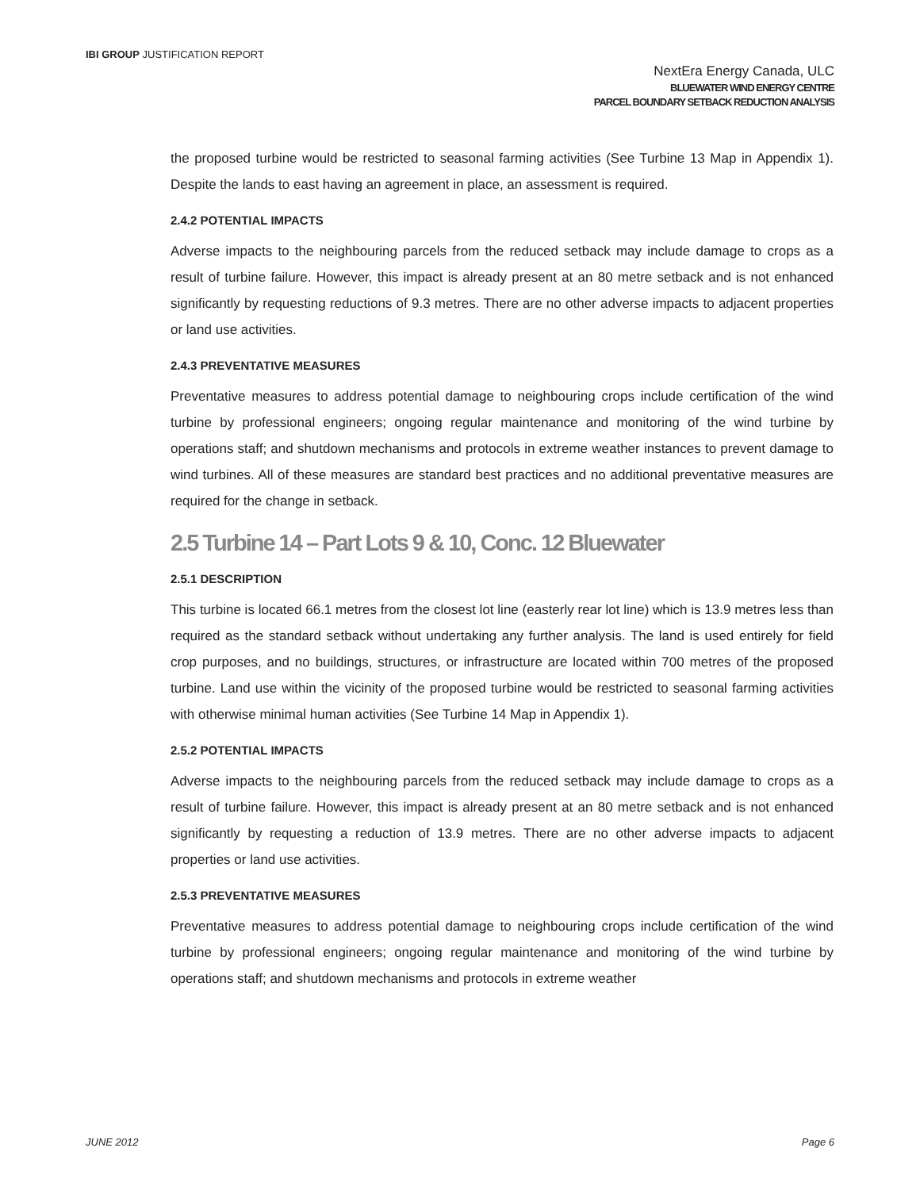IBI GROUP JUSTIFICATION REPORT
NextEra Energy Canada, ULC
BLUEWATER WIND ENERGY CENTRE
PARCEL BOUNDARY SETBACK REDUCTION ANALYSIS
the proposed turbine would be restricted to seasonal farming activities (See Turbine 13 Map in Appendix 1). Despite the lands to east having an agreement in place, an assessment is required.
2.4.2 POTENTIAL IMPACTS
Adverse impacts to the neighbouring parcels from the reduced setback may include damage to crops as a result of turbine failure. However, this impact is already present at an 80 metre setback and is not enhanced significantly by requesting reductions of 9.3 metres. There are no other adverse impacts to adjacent properties or land use activities.
2.4.3 PREVENTATIVE MEASURES
Preventative measures to address potential damage to neighbouring crops include certification of the wind turbine by professional engineers; ongoing regular maintenance and monitoring of the wind turbine by operations staff; and shutdown mechanisms and protocols in extreme weather instances to prevent damage to wind turbines. All of these measures are standard best practices and no additional preventative measures are required for the change in setback.
2.5 Turbine 14 – Part Lots 9 & 10, Conc. 12 Bluewater
2.5.1 DESCRIPTION
This turbine is located 66.1 metres from the closest lot line (easterly rear lot line) which is 13.9 metres less than required as the standard setback without undertaking any further analysis. The land is used entirely for field crop purposes, and no buildings, structures, or infrastructure are located within 700 metres of the proposed turbine. Land use within the vicinity of the proposed turbine would be restricted to seasonal farming activities with otherwise minimal human activities (See Turbine 14 Map in Appendix 1).
2.5.2 POTENTIAL IMPACTS
Adverse impacts to the neighbouring parcels from the reduced setback may include damage to crops as a result of turbine failure. However, this impact is already present at an 80 metre setback and is not enhanced significantly by requesting a reduction of 13.9 metres. There are no other adverse impacts to adjacent properties or land use activities.
2.5.3 PREVENTATIVE MEASURES
Preventative measures to address potential damage to neighbouring crops include certification of the wind turbine by professional engineers; ongoing regular maintenance and monitoring of the wind turbine by operations staff; and shutdown mechanisms and protocols in extreme weather
JUNE 2012 Page 6